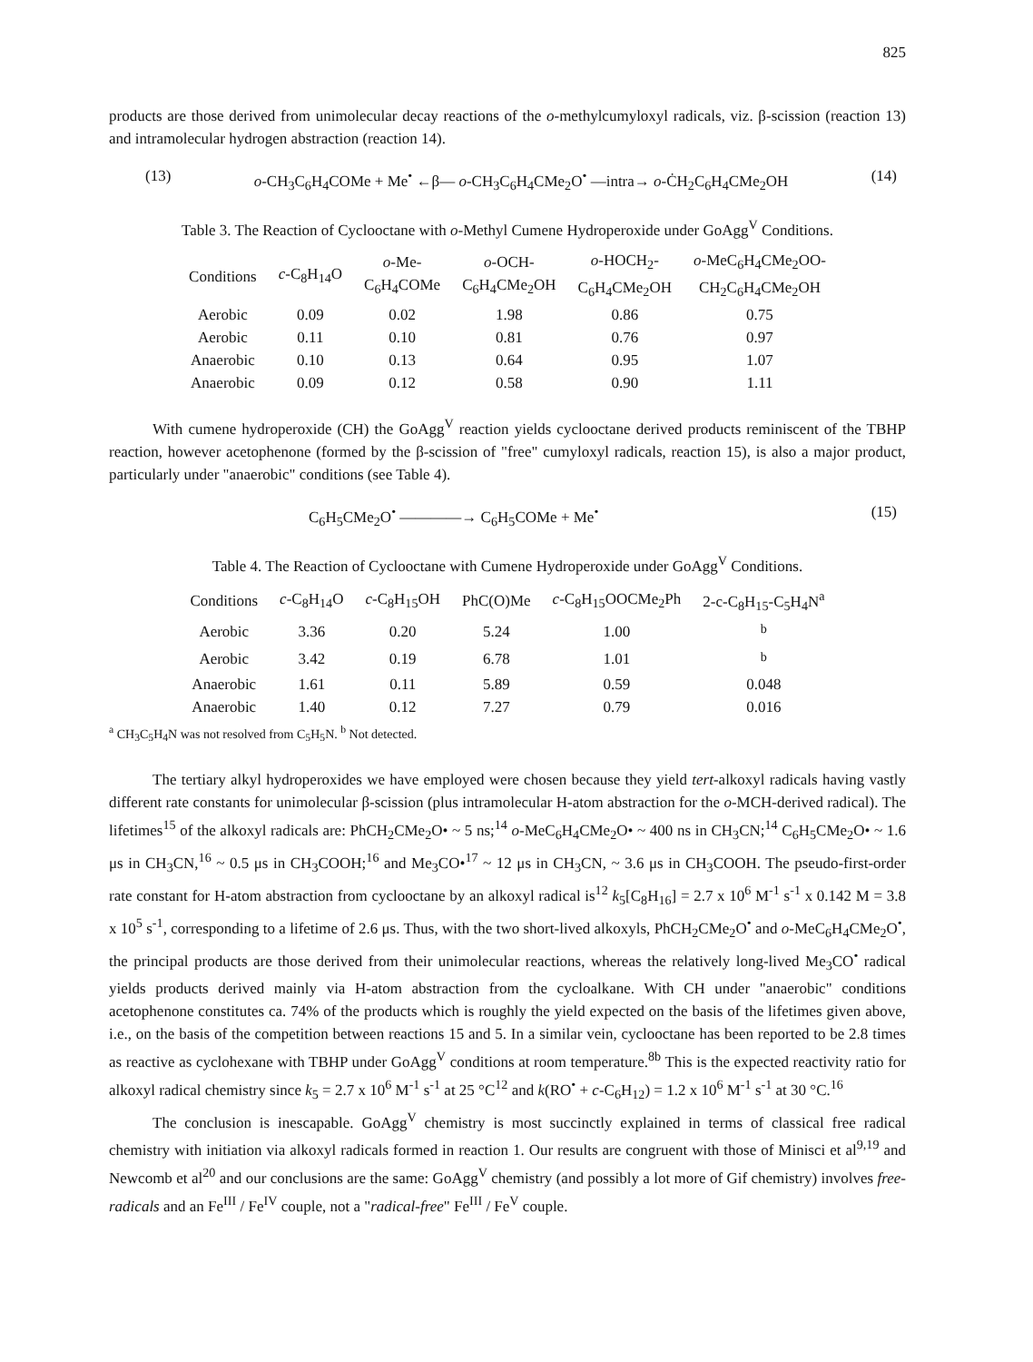825
products are those derived from unimolecular decay reactions of the o-methylcumyloxyl radicals, viz. β-scission (reaction 13) and intramolecular hydrogen abstraction (reaction 14).
(13) o-CH<sub>3</sub>C<sub>6</sub>H<sub>4</sub>COMe + Me<sup>•</sup> ←β— o-CH<sub>3</sub>C<sub>6</sub>H<sub>4</sub>CMe<sub>2</sub>O<sup>•</sup> —intra→ o-ĊH<sub>2</sub>C<sub>6</sub>H<sub>4</sub>CMe<sub>2</sub>OH (14)
Table 3. The Reaction of Cyclooctane with o-Methyl Cumene Hydroperoxide under GoAgg<sup>V</sup> Conditions.
| Conditions | c -C<sub>8</sub>H<sub>14</sub>O | o -Me- C<sub>6</sub>H<sub>4</sub>COMe | o -OCH- C<sub>6</sub>H<sub>4</sub>CMe<sub>2</sub>OH | o -HOCH<sub>2</sub>- C<sub>6</sub>H<sub>4</sub>CMe<sub>2</sub>OH | o -MeC<sub>6</sub>H<sub>4</sub>CMe<sub>2</sub>OO- CH<sub>2</sub>C<sub>6</sub>H<sub>4</sub>CMe<sub>2</sub>OH |
| --- | --- | --- | --- | --- | --- |
| Aerobic | 0.09 | 0.02 | 1.98 | 0.86 | 0.75 |
| Aerobic | 0.11 | 0.10 | 0.81 | 0.76 | 0.97 |
| Anaerobic | 0.10 | 0.13 | 0.64 | 0.95 | 1.07 |
| Anaerobic | 0.09 | 0.12 | 0.58 | 0.90 | 1.11 |
With cumene hydroperoxide (CH) the GoAgg<sup>V</sup> reaction yields cyclooctane derived products reminiscent of the TBHP reaction, however acetophenone (formed by the β-scission of "free" cumyloxyl radicals, reaction 15), is also a major product, particularly under "anaerobic" conditions (see Table 4).
C<sub>6</sub>H<sub>5</sub>CMe<sub>2</sub>O<sup>•</sup> ————→ C<sub>6</sub>H<sub>5</sub>COMe + Me<sup>•</sup> (15)
Table 4. The Reaction of Cyclooctane with Cumene Hydroperoxide under GoAgg<sup>V</sup> Conditions.
| Conditions | c -C<sub>8</sub>H<sub>14</sub>O | c -C<sub>8</sub>H<sub>15</sub>OH | PhC(O)Me | c -C<sub>8</sub>H<sub>15</sub>OOCMe<sub>2</sub>Ph | 2-c-C<sub>8</sub>H<sub>15</sub>-C<sub>5</sub>H<sub>4</sub>N<sup>a</sup> |
| --- | --- | --- | --- | --- | --- |
| Aerobic | 3.36 | 0.20 | 5.24 | 1.00 | <sup>b</sup> |
| Aerobic | 3.42 | 0.19 | 6.78 | 1.01 | <sup>b</sup> |
| Anaerobic | 1.61 | 0.11 | 5.89 | 0.59 | 0.048 |
| Anaerobic | 1.40 | 0.12 | 7.27 | 0.79 | 0.016 |
<sup>a</sup> CH<sub>3</sub>C<sub>5</sub>H<sub>4</sub>N was not resolved from C<sub>5</sub>H<sub>5</sub>N. <sup>b</sup> Not detected.
The tertiary alkyl hydroperoxides we have employed were chosen because they yield tert-alkoxyl radicals having vastly different rate constants for unimolecular β-scission (plus intramolecular H-atom abstraction for the o-MCH-derived radical). The lifetimes<sup>15</sup> of the alkoxyl radicals are: PhCH<sub>2</sub>CMe<sub>2</sub>O• ~ 5 ns;<sup>14</sup> o-MeC<sub>6</sub>H<sub>4</sub>CMe<sub>2</sub>O• ~ 400 ns in CH<sub>3</sub>CN;<sup>14</sup> C<sub>6</sub>H<sub>5</sub>CMe<sub>2</sub>O• ~ 1.6 μs in CH<sub>3</sub>CN,<sup>16</sup> ~ 0.5 μs in CH<sub>3</sub>COOH;<sup>16</sup> and Me<sub>3</sub>CO•<sup>17</sup> ~ 12 μs in CH<sub>3</sub>CN, ~ 3.6 μs in CH<sub>3</sub>COOH. The pseudo-first-order rate constant for H-atom abstraction from cyclooctane by an alkoxyl radical is<sup>12</sup> k<sub>5</sub>[C<sub>8</sub>H<sub>16</sub>] = 2.7 x 10<sup>6</sup> M<sup>-1</sup> s<sup>-1</sup> x 0.142 M = 3.8 x 10<sup>5</sup> s<sup>-1</sup>, corresponding to a lifetime of 2.6 μs. Thus, with the two short-lived alkoxyls, PhCH<sub>2</sub>CMe<sub>2</sub>O<sup>•</sup> and o-MeC<sub>6</sub>H<sub>4</sub>CMe<sub>2</sub>O<sup>•</sup>, the principal products are those derived from their unimolecular reactions, whereas the relatively long-lived Me<sub>3</sub>CO<sup>•</sup> radical yields products derived mainly via H-atom abstraction from the cycloalkane. With CH under "anaerobic" conditions acetophenone constitutes ca. 74% of the products which is roughly the yield expected on the basis of the lifetimes given above, i.e., on the basis of the competition between reactions 15 and 5. In a similar vein, cyclooctane has been reported to be 2.8 times as reactive as cyclohexane with TBHP under GoAgg<sup>V</sup> conditions at room temperature.<sup>8b</sup> This is the expected reactivity ratio for alkoxyl radical chemistry since k<sub>5</sub> = 2.7 x 10<sup>6</sup> M<sup>-1</sup> s<sup>-1</sup> at 25 °C<sup>12</sup> and k(RO<sup>•</sup> + c-C<sub>6</sub>H<sub>12</sub>) = 1.2 x 10<sup>6</sup> M<sup>-1</sup> s<sup>-1</sup> at 30 °C.<sup>16</sup>
The conclusion is inescapable. GoAgg<sup>V</sup> chemistry is most succinctly explained in terms of classical free radical chemistry with initiation via alkoxyl radicals formed in reaction 1. Our results are congruent with those of Minisci et al<sup>9,19</sup> and Newcomb et al<sup>20</sup> and our conclusions are the same: GoAgg<sup>V</sup> chemistry (and possibly a lot more of Gif chemistry) involves free-radicals and an Fe<sup>III</sup> / Fe<sup>IV</sup> couple, not a "radical-free" Fe<sup>III</sup> / Fe<sup>V</sup> couple.